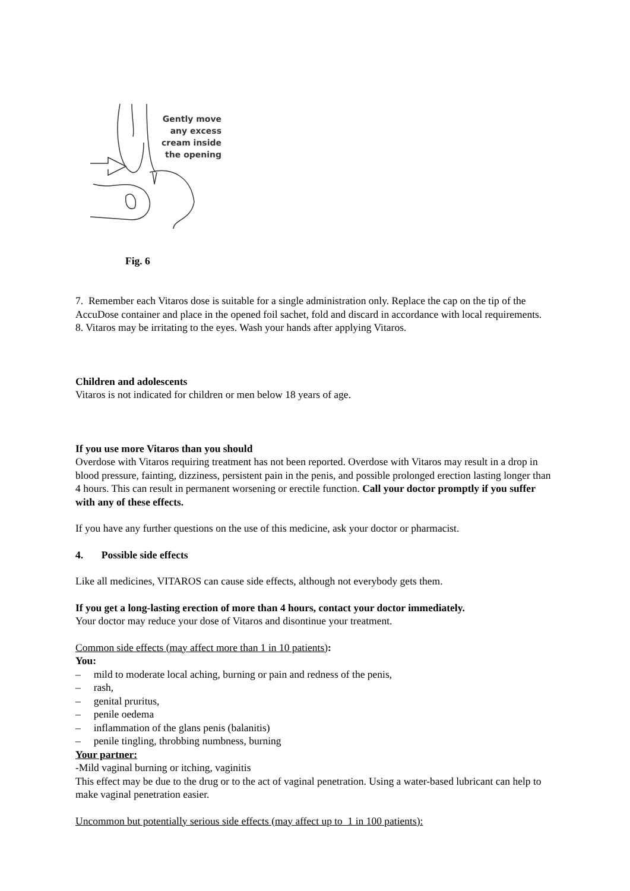Gently move
any excess
cream inside
the opening
Fig. 6
7. Remember each Vitaros dose is suitable for a single administration only. Replace the cap on the tip of the AccuDose container and place in the opened foil sachet, fold and discard in accordance with local requirements.
8. Vitaros may be irritating to the eyes. Wash your hands after applying Vitaros.
Children and adolescents
Vitaros is not indicated for children or men below 18 years of age.
If you use more Vitaros than you should
Overdose with Vitaros requiring treatment has not been reported. Overdose with Vitaros may result in a drop in blood pressure, fainting, dizziness, persistent pain in the penis, and possible prolonged erection lasting longer than 4 hours. This can result in permanent worsening or erectile function. Call your doctor promptly if you suffer with any of these effects.
If you have any further questions on the use of this medicine, ask your doctor or pharmacist.
4. Possible side effects
Like all medicines, VITAROS can cause side effects, although not everybody gets them.
If you get a long-lasting erection of more than 4 hours, contact your doctor immediately.
Your doctor may reduce your dose of Vitaros and disontinue your treatment.
Common side effects (may affect more than 1 in 10 patients):
You:
– mild to moderate local aching, burning or pain and redness of the penis,
– rash,
– genital pruritus,
– penile oedema
– inflammation of the glans penis (balanitis)
– penile tingling, throbbing numbness, burning
Your partner:
-Mild vaginal burning or itching, vaginitis
This effect may be due to the drug or to the act of vaginal penetration. Using a water-based lubricant can help to make vaginal penetration easier.
Uncommon but potentially serious side effects (may affect up to 1 in 100 patients):